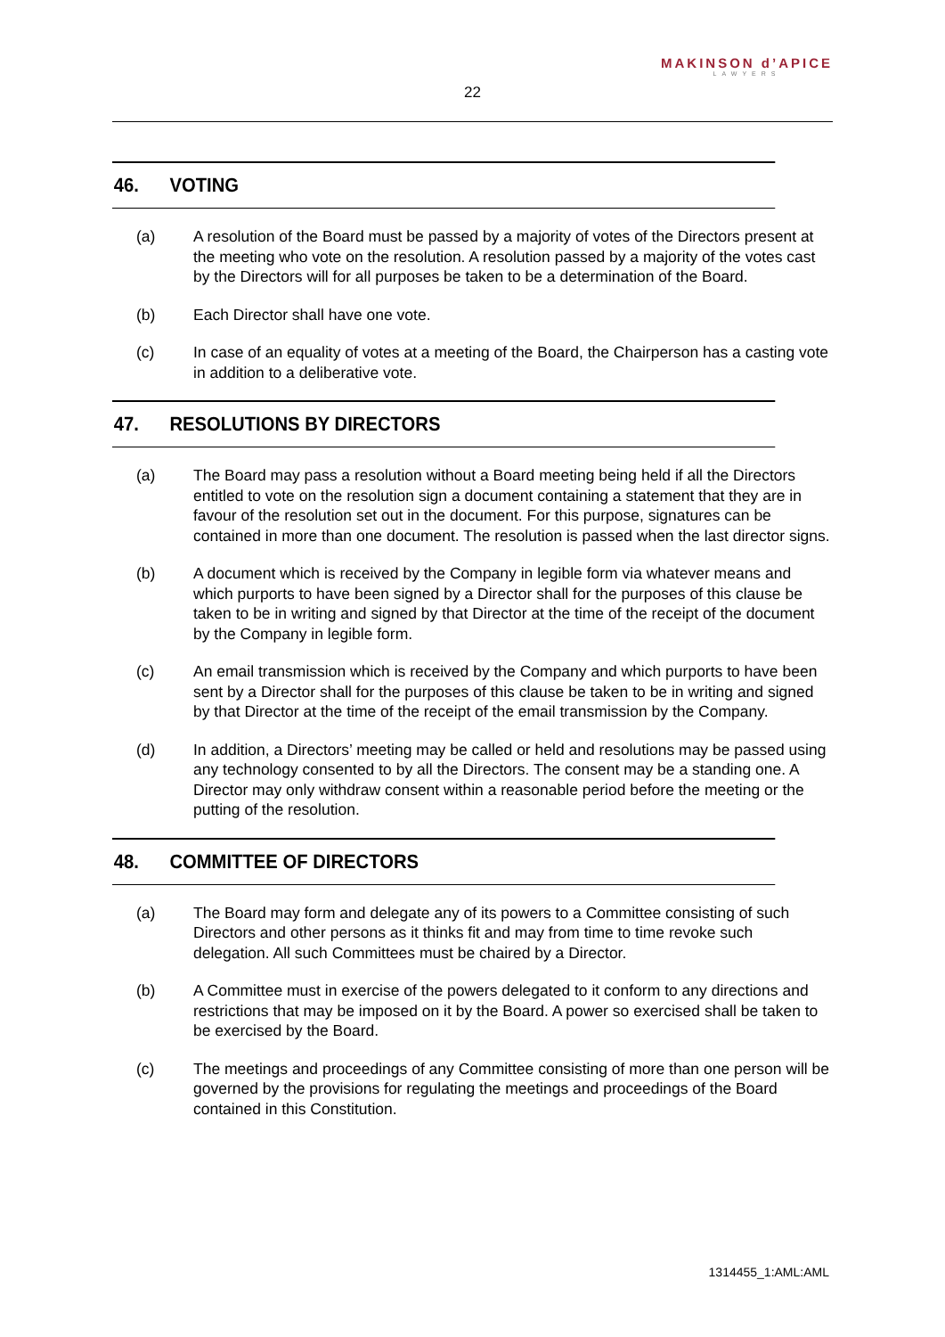MAKINSON d’APICE
LAWYERS
22
46. VOTING
(a) A resolution of the Board must be passed by a majority of votes of the Directors present at the meeting who vote on the resolution. A resolution passed by a majority of the votes cast by the Directors will for all purposes be taken to be a determination of the Board.
(b) Each Director shall have one vote.
(c) In case of an equality of votes at a meeting of the Board, the Chairperson has a casting vote in addition to a deliberative vote.
47. RESOLUTIONS BY DIRECTORS
(a) The Board may pass a resolution without a Board meeting being held if all the Directors entitled to vote on the resolution sign a document containing a statement that they are in favour of the resolution set out in the document. For this purpose, signatures can be contained in more than one document. The resolution is passed when the last director signs.
(b) A document which is received by the Company in legible form via whatever means and which purports to have been signed by a Director shall for the purposes of this clause be taken to be in writing and signed by that Director at the time of the receipt of the document by the Company in legible form.
(c) An email transmission which is received by the Company and which purports to have been sent by a Director shall for the purposes of this clause be taken to be in writing and signed by that Director at the time of the receipt of the email transmission by the Company.
(d) In addition, a Directors’ meeting may be called or held and resolutions may be passed using any technology consented to by all the Directors. The consent may be a standing one. A Director may only withdraw consent within a reasonable period before the meeting or the putting of the resolution.
48. COMMITTEE OF DIRECTORS
(a) The Board may form and delegate any of its powers to a Committee consisting of such Directors and other persons as it thinks fit and may from time to time revoke such delegation. All such Committees must be chaired by a Director.
(b) A Committee must in exercise of the powers delegated to it conform to any directions and restrictions that may be imposed on it by the Board. A power so exercised shall be taken to be exercised by the Board.
(c) The meetings and proceedings of any Committee consisting of more than one person will be governed by the provisions for regulating the meetings and proceedings of the Board contained in this Constitution.
1314455_1:AML:AML